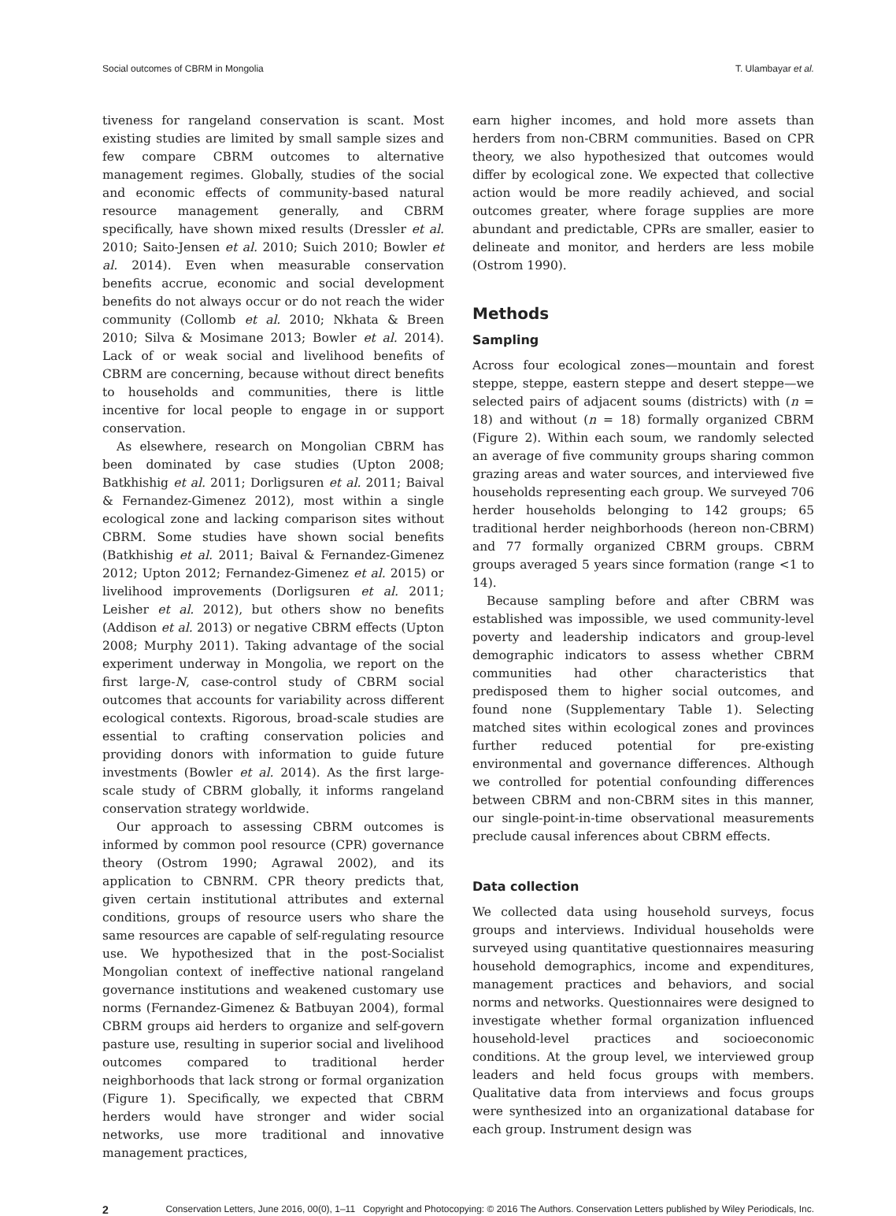Social outcomes of CBRM in Mongolia T. Ulambayar et al.
tiveness for rangeland conservation is scant. Most existing studies are limited by small sample sizes and few compare CBRM outcomes to alternative management regimes. Globally, studies of the social and economic effects of community-based natural resource management generally, and CBRM specifically, have shown mixed results (Dressler et al. 2010; Saito-Jensen et al. 2010; Suich 2010; Bowler et al. 2014). Even when measurable conservation benefits accrue, economic and social development benefits do not always occur or do not reach the wider community (Collomb et al. 2010; Nkhata & Breen 2010; Silva & Mosimane 2013; Bowler et al. 2014). Lack of or weak social and livelihood benefits of CBRM are concerning, because without direct benefits to households and communities, there is little incentive for local people to engage in or support conservation.
As elsewhere, research on Mongolian CBRM has been dominated by case studies (Upton 2008; Batkhishig et al. 2011; Dorligsuren et al. 2011; Baival & Fernandez-Gimenez 2012), most within a single ecological zone and lacking comparison sites without CBRM. Some studies have shown social benefits (Batkhishig et al. 2011; Baival & Fernandez-Gimenez 2012; Upton 2012; Fernandez-Gimenez et al. 2015) or livelihood improvements (Dorligsuren et al. 2011; Leisher et al. 2012), but others show no benefits (Addison et al. 2013) or negative CBRM effects (Upton 2008; Murphy 2011). Taking advantage of the social experiment underway in Mongolia, we report on the first large-N, case-control study of CBRM social outcomes that accounts for variability across different ecological contexts. Rigorous, broad-scale studies are essential to crafting conservation policies and providing donors with information to guide future investments (Bowler et al. 2014). As the first large-scale study of CBRM globally, it informs rangeland conservation strategy worldwide.
Our approach to assessing CBRM outcomes is informed by common pool resource (CPR) governance theory (Ostrom 1990; Agrawal 2002), and its application to CBNRM. CPR theory predicts that, given certain institutional attributes and external conditions, groups of resource users who share the same resources are capable of self-regulating resource use. We hypothesized that in the post-Socialist Mongolian context of ineffective national rangeland governance institutions and weakened customary use norms (Fernandez-Gimenez & Batbuyan 2004), formal CBRM groups aid herders to organize and self-govern pasture use, resulting in superior social and livelihood outcomes compared to traditional herder neighborhoods that lack strong or formal organization (Figure 1). Specifically, we expected that CBRM herders would have stronger and wider social networks, use more traditional and innovative management practices,
earn higher incomes, and hold more assets than herders from non-CBRM communities. Based on CPR theory, we also hypothesized that outcomes would differ by ecological zone. We expected that collective action would be more readily achieved, and social outcomes greater, where forage supplies are more abundant and predictable, CPRs are smaller, easier to delineate and monitor, and herders are less mobile (Ostrom 1990).
Methods
Sampling
Across four ecological zones—mountain and forest steppe, steppe, eastern steppe and desert steppe—we selected pairs of adjacent soums (districts) with (n = 18) and without (n = 18) formally organized CBRM (Figure 2). Within each soum, we randomly selected an average of five community groups sharing common grazing areas and water sources, and interviewed five households representing each group. We surveyed 706 herder households belonging to 142 groups; 65 traditional herder neighborhoods (hereon non-CBRM) and 77 formally organized CBRM groups. CBRM groups averaged 5 years since formation (range <1 to 14).
Because sampling before and after CBRM was established was impossible, we used community-level poverty and leadership indicators and group-level demographic indicators to assess whether CBRM communities had other characteristics that predisposed them to higher social outcomes, and found none (Supplementary Table 1). Selecting matched sites within ecological zones and provinces further reduced potential for pre-existing environmental and governance differences. Although we controlled for potential confounding differences between CBRM and non-CBRM sites in this manner, our single-point-in-time observational measurements preclude causal inferences about CBRM effects.
Data collection
We collected data using household surveys, focus groups and interviews. Individual households were surveyed using quantitative questionnaires measuring household demographics, income and expenditures, management practices and behaviors, and social norms and networks. Questionnaires were designed to investigate whether formal organization influenced household-level practices and socioeconomic conditions. At the group level, we interviewed group leaders and held focus groups with members. Qualitative data from interviews and focus groups were synthesized into an organizational database for each group. Instrument design was
2 Conservation Letters, June 2016, 00(0), 1–11 Copyright and Photocopying: © 2016 The Authors. Conservation Letters published by Wiley Periodicals, Inc.